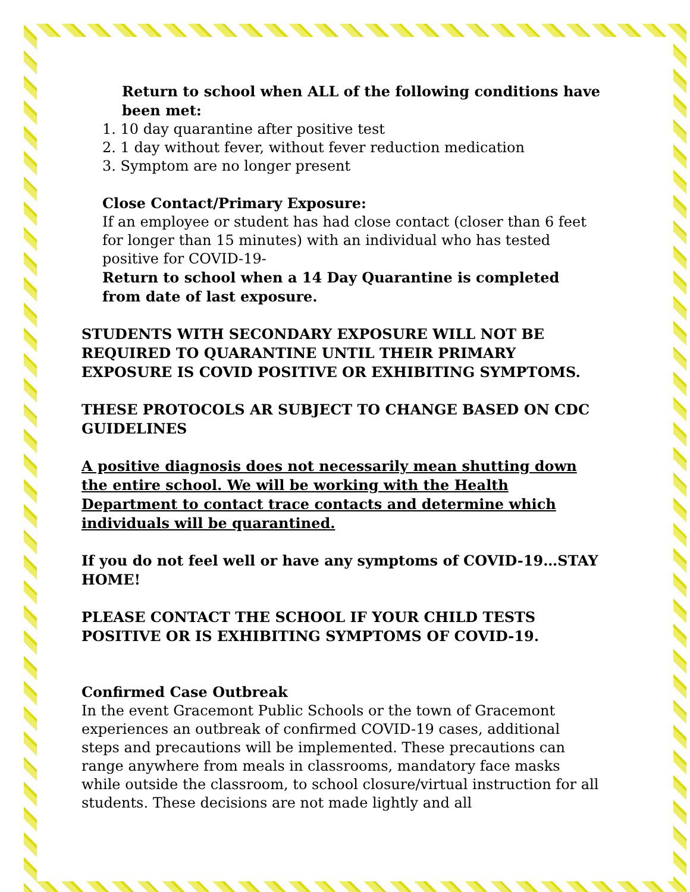Return to school when ALL of the following conditions have been met:
1. 10 day quarantine after positive test
2. 1 day without fever, without fever reduction medication
3. Symptom are no longer present
Close Contact/Primary Exposure:
If an employee or student has had close contact (closer than 6 feet for longer than 15 minutes) with an individual who has tested positive for COVID-19-
Return to school when a 14 Day Quarantine is completed from date of last exposure.
STUDENTS WITH SECONDARY EXPOSURE WILL NOT BE REQUIRED TO QUARANTINE UNTIL THEIR PRIMARY EXPOSURE IS COVID POSITIVE OR EXHIBITING SYMPTOMS.
THESE PROTOCOLS AR SUBJECT TO CHANGE BASED ON CDC GUIDELINES
A positive diagnosis does not necessarily mean shutting down the entire school. We will be working with the Health Department to contact trace contacts and determine which individuals will be quarantined.
If you do not feel well or have any symptoms of COVID-19…STAY HOME!
PLEASE CONTACT THE SCHOOL IF YOUR CHILD TESTS POSITIVE OR IS EXHIBITING SYMPTOMS OF COVID-19.
Confirmed Case Outbreak
In the event Gracemont Public Schools or the town of Gracemont experiences an outbreak of confirmed COVID-19 cases, additional steps and precautions will be implemented. These precautions can range anywhere from meals in classrooms, mandatory face masks while outside the classroom, to school closure/virtual instruction for all students. These decisions are not made lightly and all